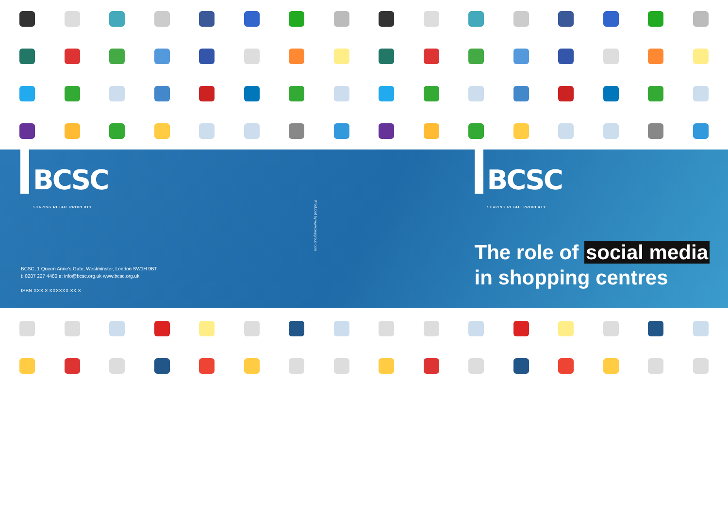BCSC
SHAPING RETAIL PROPERTY
BCSC, 1 Queen Anne’s Gate, Westminster, London SW1H 9BT
t: 0207 227 4480 e: info@bcsc.org.uk www.bcsc.org.uk
ISBN XXX X XXXXXX XX X
Produced by www.bwpgroup.com
BCSC
SHAPING RETAIL PROPERTY
The role of social media
in shopping centres